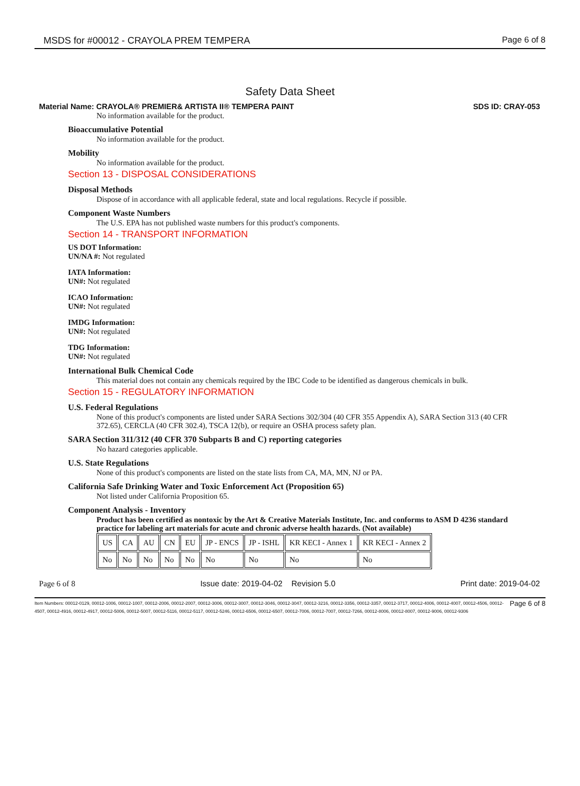MSDS for #00012 - CRAYOLA PREM TEMPERA Page 6 of 8
Safety Data Sheet
Material Name: CRAYOLA® PREMIER& ARTISTA II® TEMPERA PAINT SDS ID: CRAY-053
No information available for the product.
Bioaccumulative Potential
No information available for the product.
Mobility
No information available for the product.
Section 13 - DISPOSAL CONSIDERATIONS
Disposal Methods
Dispose of in accordance with all applicable federal, state and local regulations. Recycle if possible.
Component Waste Numbers
The U.S. EPA has not published waste numbers for this product's components.
Section 14 - TRANSPORT INFORMATION
US DOT Information:
UN/NA #: Not regulated
IATA Information:
UN#: Not regulated
ICAO Information:
UN#: Not regulated
IMDG Information:
UN#: Not regulated
TDG Information:
UN#: Not regulated
International Bulk Chemical Code
This material does not contain any chemicals required by the IBC Code to be identified as dangerous chemicals in bulk.
Section 15 - REGULATORY INFORMATION
U.S. Federal Regulations
None of this product's components are listed under SARA Sections 302/304 (40 CFR 355 Appendix A), SARA Section 313 (40 CFR 372.65), CERCLA (40 CFR 302.4), TSCA 12(b), or require an OSHA process safety plan.
SARA Section 311/312 (40 CFR 370 Subparts B and C) reporting categories
No hazard categories applicable.
U.S. State Regulations
None of this product's components are listed on the state lists from CA, MA, MN, NJ or PA.
California Safe Drinking Water and Toxic Enforcement Act (Proposition 65)
Not listed under California Proposition 65.
Component Analysis - Inventory
Product has been certified as nontoxic by the Art & Creative Materials Institute, Inc. and conforms to ASM D 4236 standard practice for labeling art materials for acute and chronic adverse health hazards. (Not available)
| US | CA | AU | CN | EU | JP - ENCS | JP - ISHL | KR KECI - Annex 1 | KR KECI - Annex 2 |
| No | No | No | No | No | No | No | No | No |
Page 6 of 8 Issue date: 2019-04-02 Revision 5.0 Print date: 2019-04-02
Item Numbers: 00012-0129, 00012-1006, 00012-1007, 00012-2006, 00012-2007, 00012-3006, 00012-3007, 00012-3046, 00012-3047, 00012-3216, 00012-3356, 00012-3357, 00012-3717, 00012-4006, 00012-4007, 00012-4506, 00012-4507, 00012-4916, 00012-4917, 00012-5006, 00012-5007, 00012-5116, 00012-5117, 00012-5246, 00012-6506, 00012-6507, 00012-7006, 00012-7007, 00012-7266, 00012-8006, 00012-8007, 00012-9006, 00012-9306 Page 6 of 8